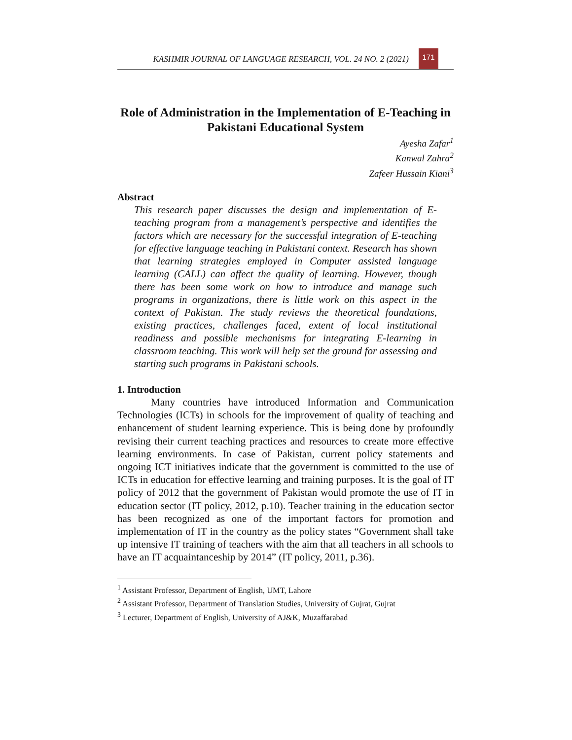KASHMIR JOURNAL OF LANGUAGE RESEARCH, VOL. 24 NO. 2 (2021)
171
Role of Administration in the Implementation of E-Teaching in Pakistani Educational System
Ayesha Zafar<sup>1</sup>
Kanwal Zahra<sup>2</sup>
Zafeer Hussain Kiani<sup>3</sup>
Abstract
This research paper discusses the design and implementation of E-teaching program from a management’s perspective and identifies the factors which are necessary for the successful integration of E-teaching for effective language teaching in Pakistani context. Research has shown that learning strategies employed in Computer assisted language learning (CALL) can affect the quality of learning. However, though there has been some work on how to introduce and manage such programs in organizations, there is little work on this aspect in the context of Pakistan. The study reviews the theoretical foundations, existing practices, challenges faced, extent of local institutional readiness and possible mechanisms for integrating E-learning in classroom teaching. This work will help set the ground for assessing and starting such programs in Pakistani schools.
1. Introduction
Many countries have introduced Information and Communication Technologies (ICTs) in schools for the improvement of quality of teaching and enhancement of student learning experience. This is being done by profoundly revising their current teaching practices and resources to create more effective learning environments. In case of Pakistan, current policy statements and ongoing ICT initiatives indicate that the government is committed to the use of ICTs in education for effective learning and training purposes. It is the goal of IT policy of 2012 that the government of Pakistan would promote the use of IT in education sector (IT policy, 2012, p.10). Teacher training in the education sector has been recognized as one of the important factors for promotion and implementation of IT in the country as the policy states “Government shall take up intensive IT training of teachers with the aim that all teachers in all schools to have an IT acquaintanceship by 2014” (IT policy, 2011, p.36).
<sup>1</sup> Assistant Professor, Department of English, UMT, Lahore
<sup>2</sup> Assistant Professor, Department of Translation Studies, University of Gujrat, Gujrat
<sup>3</sup> Lecturer, Department of English, University of AJ&K, Muzaffarabad